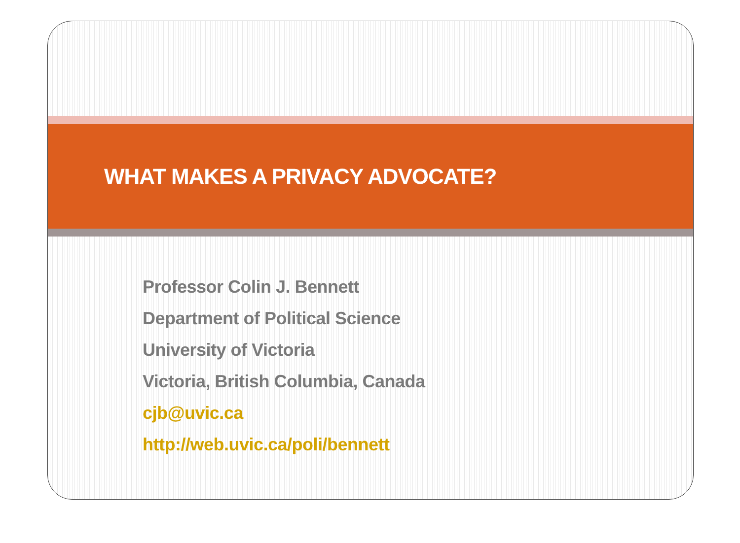WHAT MAKES A PRIVACY ADVOCATE?
Professor Colin J. Bennett
Department of Political Science
University of Victoria
Victoria, British Columbia, Canada
cjb@uvic.ca
http://web.uvic.ca/poli/bennett